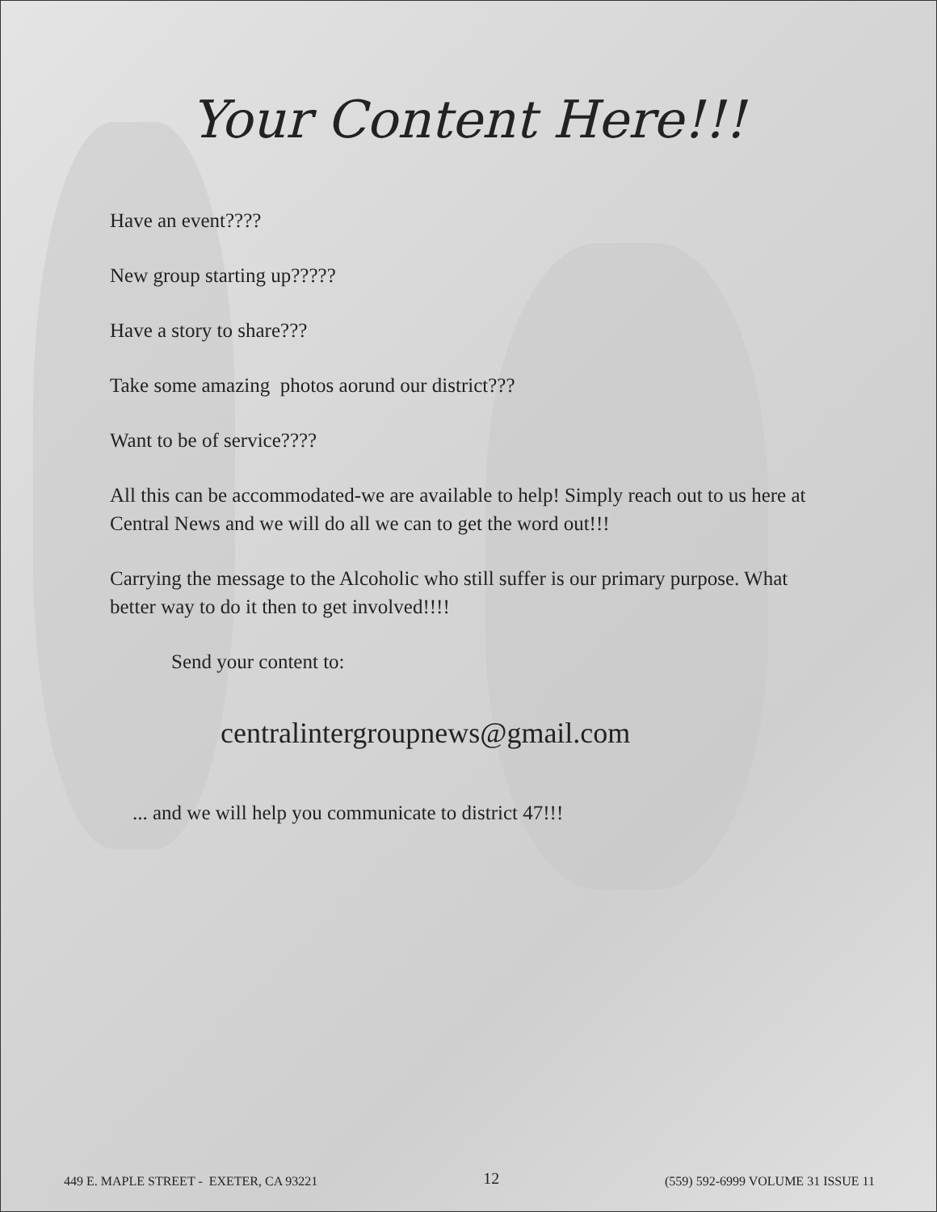Your Content Here!!!
Have an event????
New group starting up?????
Have a story to share???
Take some amazing photos aorund our district???
Want to be of service????
All this can be accommodated-we are available to help! Simply reach out to us here at Central News and we will do all we can to get the word out!!!
Carrying the message to the Alcoholic who still suffer is our primary purpose. What better way to do it then to get involved!!!!
Send your content to:
centralintergroupnews@gmail.com
... and we will help you communicate to district 47!!!
449 E. MAPLE STREET - EXETER, CA 93221 12 (559) 592-6999 VOLUME 31 ISSUE 11